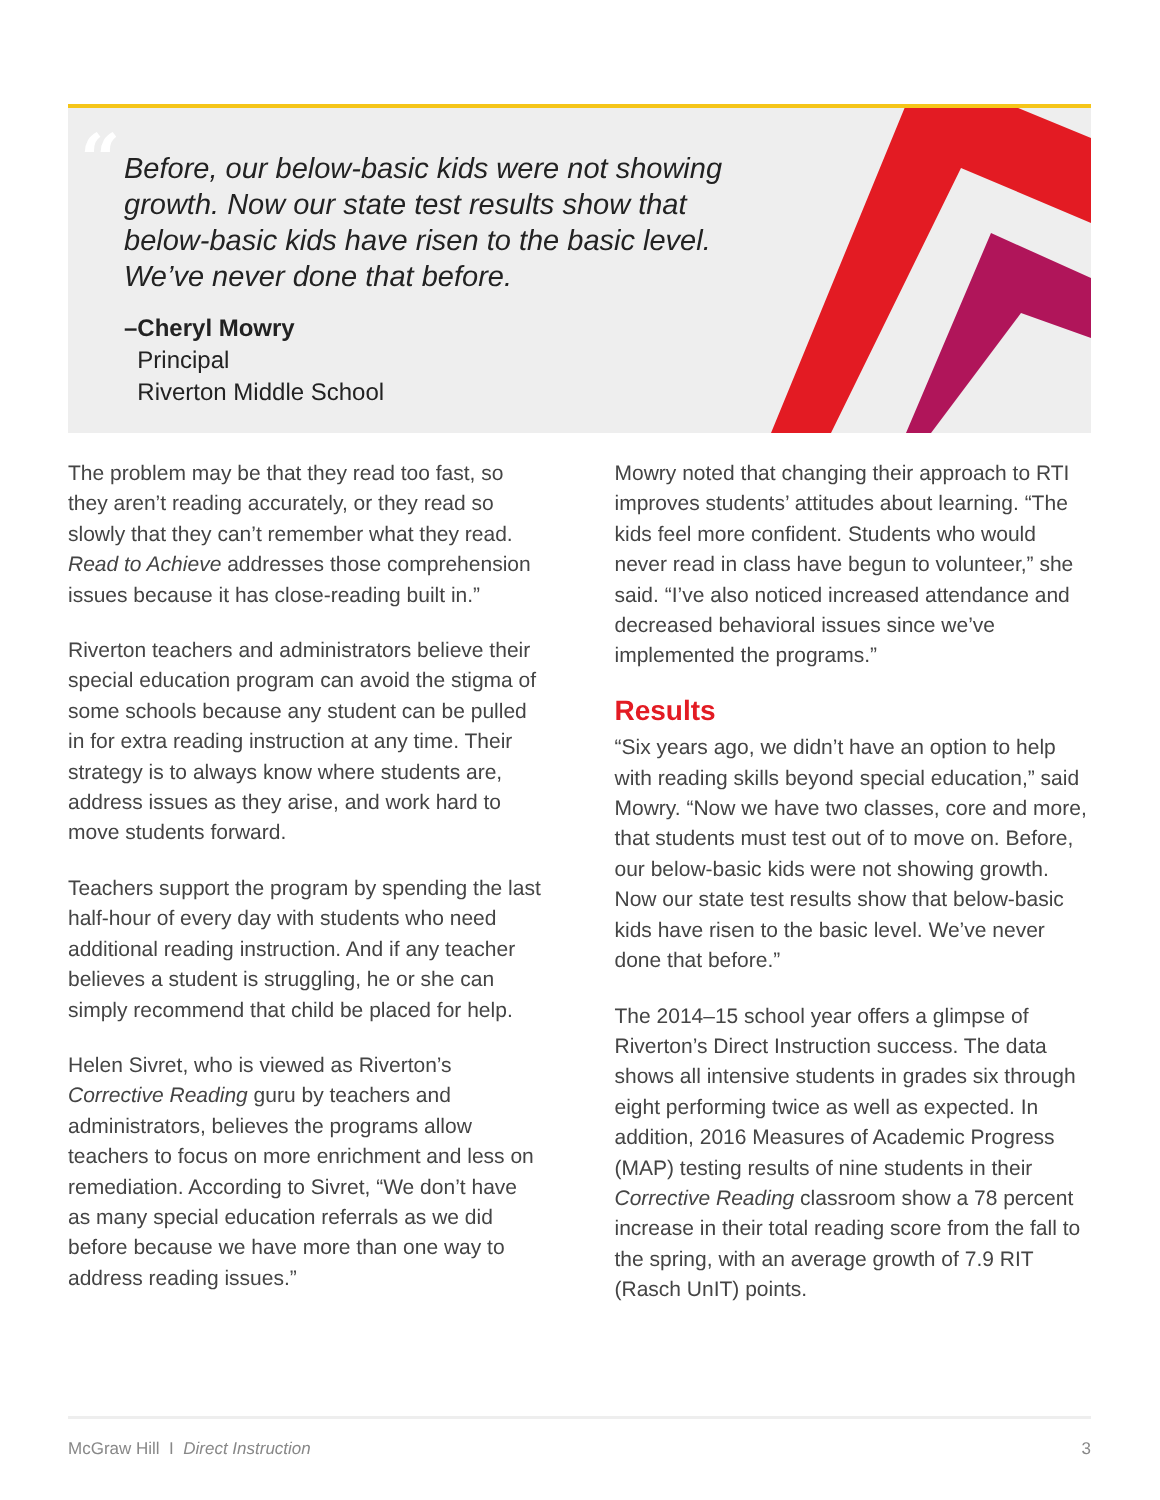“
Before, our below-basic kids were not showing growth. Now our state test results show that below-basic kids have risen to the basic level. We’ve never done that before.
–Cheryl Mowry
Principal
Riverton Middle School
The problem may be that they read too fast, so they aren’t reading accurately, or they read so slowly that they can’t remember what they read. Read to Achieve addresses those comprehension issues because it has close-reading built in.”
Riverton teachers and administrators believe their special education program can avoid the stigma of some schools because any student can be pulled in for extra reading instruction at any time. Their strategy is to always know where students are, address issues as they arise, and work hard to move students forward.
Teachers support the program by spending the last half-hour of every day with students who need additional reading instruction. And if any teacher believes a student is struggling, he or she can simply recommend that child be placed for help.
Helen Sivret, who is viewed as Riverton’s Corrective Reading guru by teachers and administrators, believes the programs allow teachers to focus on more enrichment and less on remediation. According to Sivret, “We don’t have as many special education referrals as we did before because we have more than one way to address reading issues.”
Mowry noted that changing their approach to RTI improves students’ attitudes about learning. “The kids feel more confident. Students who would never read in class have begun to volunteer,” she said. “I’ve also noticed increased attendance and decreased behavioral issues since we’ve implemented the programs.”
Results
“Six years ago, we didn’t have an option to help with reading skills beyond special education,” said Mowry. “Now we have two classes, core and more, that students must test out of to move on. Before, our below-basic kids were not showing growth. Now our state test results show that below-basic kids have risen to the basic level. We’ve never done that before.”
The 2014–15 school year offers a glimpse of Riverton’s Direct Instruction success. The data shows all intensive students in grades six through eight performing twice as well as expected. In addition, 2016 Measures of Academic Progress (MAP) testing results of nine students in their Corrective Reading classroom show a 78 percent increase in their total reading score from the fall to the spring, with an average growth of 7.9 RIT (Rasch UnIT) points.
McGraw Hill I Direct Instruction 3